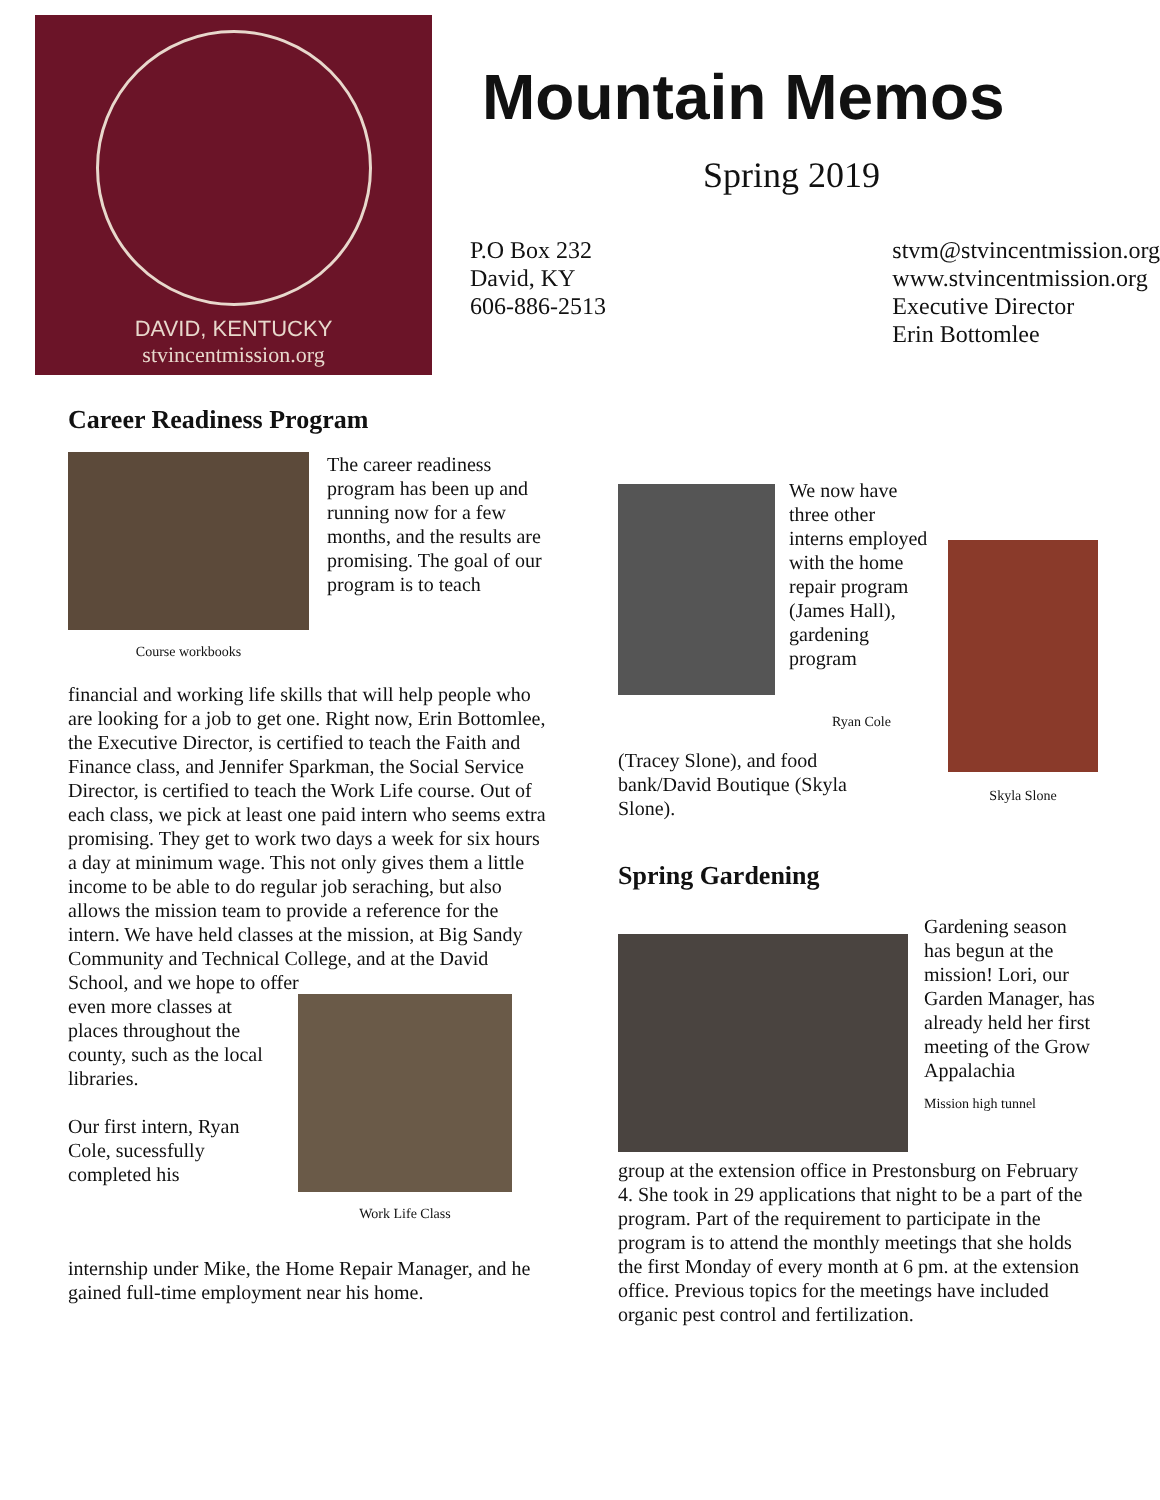DAVID, KENTUCKY
stvincentmission.org
Mountain Memos
Spring 2019
P.O Box 232
David, KY
606-886-2513
stvm@stvincentmission.org
www.stvincentmission.org
Executive Director
Erin Bottomlee
Career Readiness Program
Course workbooks
The career readiness program has been up and running now for a few months, and the results are promising. The goal of our program is to teach
financial and working life skills that will help people who are looking for a job to get one. Right now, Erin Bottomlee, the Executive Director, is certified to teach the Faith and Finance class, and Jennifer Sparkman, the Social Service Director, is certified to teach the Work Life course. Out of each class, we pick at least one paid intern who seems extra promising. They get to work two days a week for six hours a day at minimum wage. This not only gives them a little income to be able to do regular job seraching, but also allows the mission team to provide a reference for the intern. We have held classes at the mission, at Big Sandy Community and Technical College, and at the David School, and we hope to offer
even more classes at places throughout the county, such as the local libraries.
Our first intern, Ryan Cole, sucessfully completed his
Work Life Class
internship under Mike, the Home Repair Manager, and he gained full-time employment near his home.
We now have three other interns employed with the home repair program (James Hall), gardening program
Ryan Cole
Skyla Slone
(Tracey Slone), and food bank/David Boutique (Skyla Slone).
Spring Gardening
Gardening season has begun at the mission! Lori, our Garden Manager, has already held her first meeting of the Grow Appalachia
Mission high tunnel
group at the extension office in Prestonsburg on February 4. She took in 29 applications that night to be a part of the program. Part of the requirement to participate in the program is to attend the monthly meetings that she holds the first Monday of every month at 6 pm. at the extension office. Previous topics for the meetings have included organic pest control and fertilization.